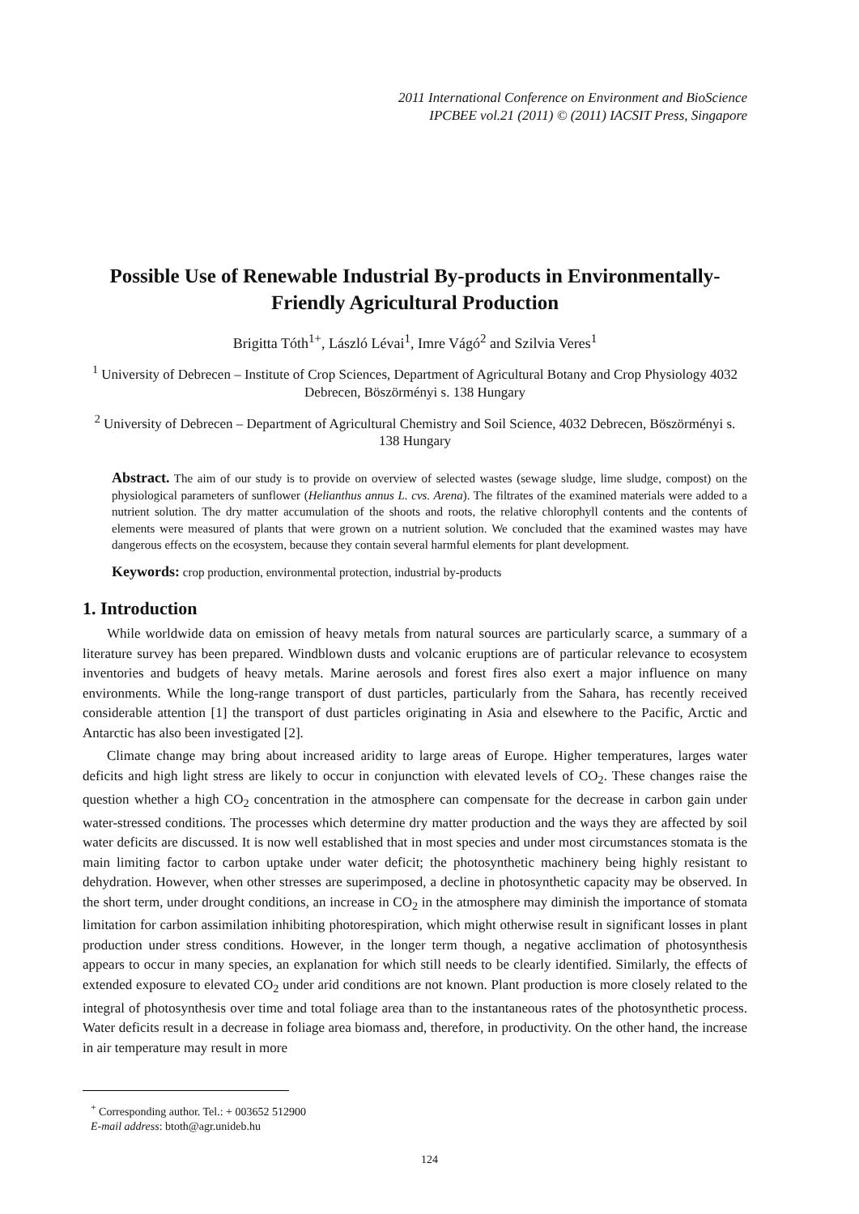2011 International Conference on Environment and BioScience
IPCBEE vol.21 (2011) © (2011) IACSIT Press, Singapore
Possible Use of Renewable Industrial By-products in Environmentally-Friendly Agricultural Production
Brigitta Tóth<sup>1+</sup>, László Lévai<sup>1</sup>, Imre Vágó<sup>2</sup> and Szilvia Veres<sup>1</sup>
<sup>1</sup> University of Debrecen – Institute of Crop Sciences, Department of Agricultural Botany and Crop Physiology 4032 Debrecen, Böszörményi s. 138 Hungary
<sup>2</sup> University of Debrecen – Department of Agricultural Chemistry and Soil Science, 4032 Debrecen, Böszörményi s. 138 Hungary
Abstract. The aim of our study is to provide on overview of selected wastes (sewage sludge, lime sludge, compost) on the physiological parameters of sunflower (Helianthus annus L. cvs. Arena). The filtrates of the examined materials were added to a nutrient solution. The dry matter accumulation of the shoots and roots, the relative chlorophyll contents and the contents of elements were measured of plants that were grown on a nutrient solution. We concluded that the examined wastes may have dangerous effects on the ecosystem, because they contain several harmful elements for plant development.
Keywords: crop production, environmental protection, industrial by-products
1. Introduction
While worldwide data on emission of heavy metals from natural sources are particularly scarce, a summary of a literature survey has been prepared. Windblown dusts and volcanic eruptions are of particular relevance to ecosystem inventories and budgets of heavy metals. Marine aerosols and forest fires also exert a major influence on many environments. While the long-range transport of dust particles, particularly from the Sahara, has recently received considerable attention [1] the transport of dust particles originating in Asia and elsewhere to the Pacific, Arctic and Antarctic has also been investigated [2].
Climate change may bring about increased aridity to large areas of Europe. Higher temperatures, larges water deficits and high light stress are likely to occur in conjunction with elevated levels of CO<sub>2</sub>. These changes raise the question whether a high CO<sub>2</sub> concentration in the atmosphere can compensate for the decrease in carbon gain under water-stressed conditions. The processes which determine dry matter production and the ways they are affected by soil water deficits are discussed. It is now well established that in most species and under most circumstances stomata is the main limiting factor to carbon uptake under water deficit; the photosynthetic machinery being highly resistant to dehydration. However, when other stresses are superimposed, a decline in photosynthetic capacity may be observed. In the short term, under drought conditions, an increase in CO<sub>2</sub> in the atmosphere may diminish the importance of stomata limitation for carbon assimilation inhibiting photorespiration, which might otherwise result in significant losses in plant production under stress conditions. However, in the longer term though, a negative acclimation of photosynthesis appears to occur in many species, an explanation for which still needs to be clearly identified. Similarly, the effects of extended exposure to elevated CO<sub>2</sub> under arid conditions are not known. Plant production is more closely related to the integral of photosynthesis over time and total foliage area than to the instantaneous rates of the photosynthetic process. Water deficits result in a decrease in foliage area biomass and, therefore, in productivity. On the other hand, the increase in air temperature may result in more
<sup>+</sup> Corresponding author. Tel.: + 003652 512900
E-mail address: btoth@agr.unideb.hu
124